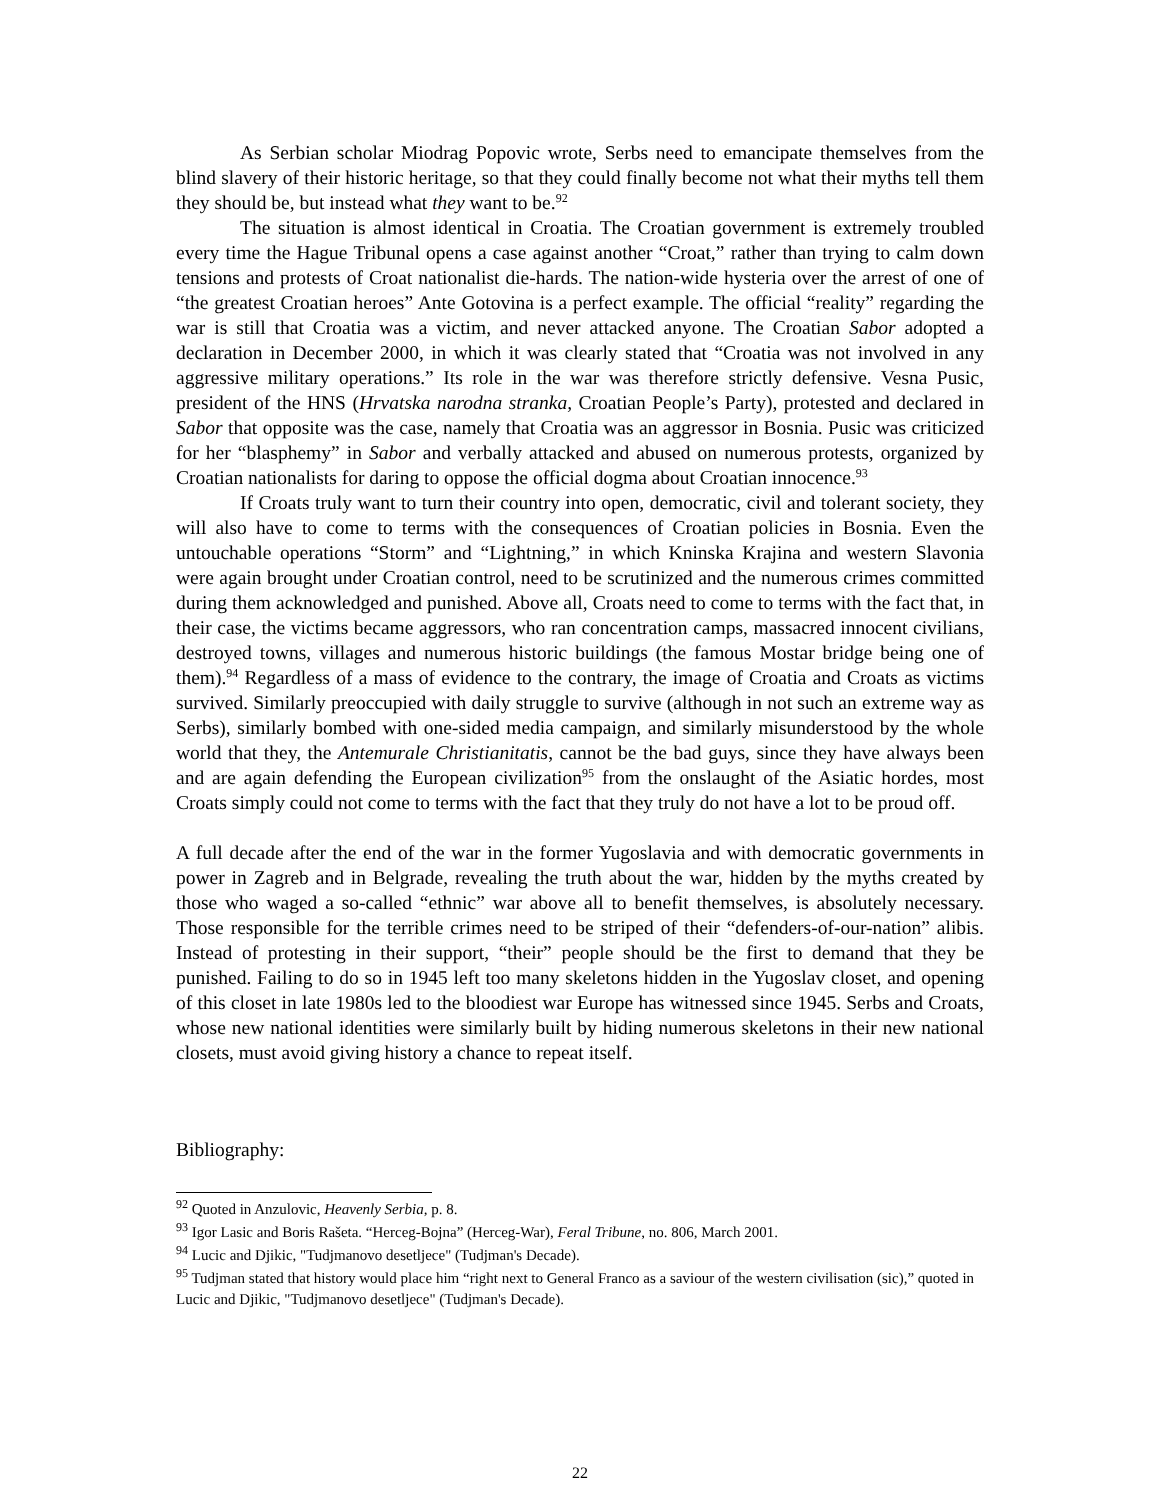As Serbian scholar Miodrag Popovic wrote, Serbs need to emancipate themselves from the blind slavery of their historic heritage, so that they could finally become not what their myths tell them they should be, but instead what they want to be.<sup>92</sup>
The situation is almost identical in Croatia. The Croatian government is extremely troubled every time the Hague Tribunal opens a case against another “Croat,” rather than trying to calm down tensions and protests of Croat nationalist die-hards. The nation-wide hysteria over the arrest of one of “the greatest Croatian heroes” Ante Gotovina is a perfect example. The official “reality” regarding the war is still that Croatia was a victim, and never attacked anyone. The Croatian Sabor adopted a declaration in December 2000, in which it was clearly stated that “Croatia was not involved in any aggressive military operations.” Its role in the war was therefore strictly defensive. Vesna Pusic, president of the HNS (Hrvatska narodna stranka, Croatian People’s Party), protested and declared in Sabor that opposite was the case, namely that Croatia was an aggressor in Bosnia. Pusic was criticized for her “blasphemy” in Sabor and verbally attacked and abused on numerous protests, organized by Croatian nationalists for daring to oppose the official dogma about Croatian innocence.<sup>93</sup>
If Croats truly want to turn their country into open, democratic, civil and tolerant society, they will also have to come to terms with the consequences of Croatian policies in Bosnia. Even the untouchable operations “Storm” and “Lightning,” in which Kninska Krajina and western Slavonia were again brought under Croatian control, need to be scrutinized and the numerous crimes committed during them acknowledged and punished. Above all, Croats need to come to terms with the fact that, in their case, the victims became aggressors, who ran concentration camps, massacred innocent civilians, destroyed towns, villages and numerous historic buildings (the famous Mostar bridge being one of them).<sup>94</sup> Regardless of a mass of evidence to the contrary, the image of Croatia and Croats as victims survived. Similarly preoccupied with daily struggle to survive (although in not such an extreme way as Serbs), similarly bombed with one-sided media campaign, and similarly misunderstood by the whole world that they, the Antemurale Christianitatis, cannot be the bad guys, since they have always been and are again defending the European civilization<sup>95</sup> from the onslaught of the Asiatic hordes, most Croats simply could not come to terms with the fact that they truly do not have a lot to be proud off.
A full decade after the end of the war in the former Yugoslavia and with democratic governments in power in Zagreb and in Belgrade, revealing the truth about the war, hidden by the myths created by those who waged a so-called “ethnic” war above all to benefit themselves, is absolutely necessary. Those responsible for the terrible crimes need to be striped of their “defenders-of-our-nation” alibis. Instead of protesting in their support, “their” people should be the first to demand that they be punished. Failing to do so in 1945 left too many skeletons hidden in the Yugoslav closet, and opening of this closet in late 1980s led to the bloodiest war Europe has witnessed since 1945. Serbs and Croats, whose new national identities were similarly built by hiding numerous skeletons in their new national closets, must avoid giving history a chance to repeat itself.
Bibliography:
<sup>92</sup> Quoted in Anzulovic, Heavenly Serbia, p. 8.
<sup>93</sup> Igor Lasic and Boris Rašeta. “Herceg-Bojna” (Herceg-War), Feral Tribune, no. 806, March 2001.
<sup>94</sup> Lucic and Djikic, "Tudjmanovo desetljece" (Tudjman's Decade).
<sup>95</sup> Tudjman stated that history would place him “right next to General Franco as a saviour of the western civilisation (sic),” quoted in Lucic and Djikic, "Tudjmanovo desetljece" (Tudjman's Decade).
22